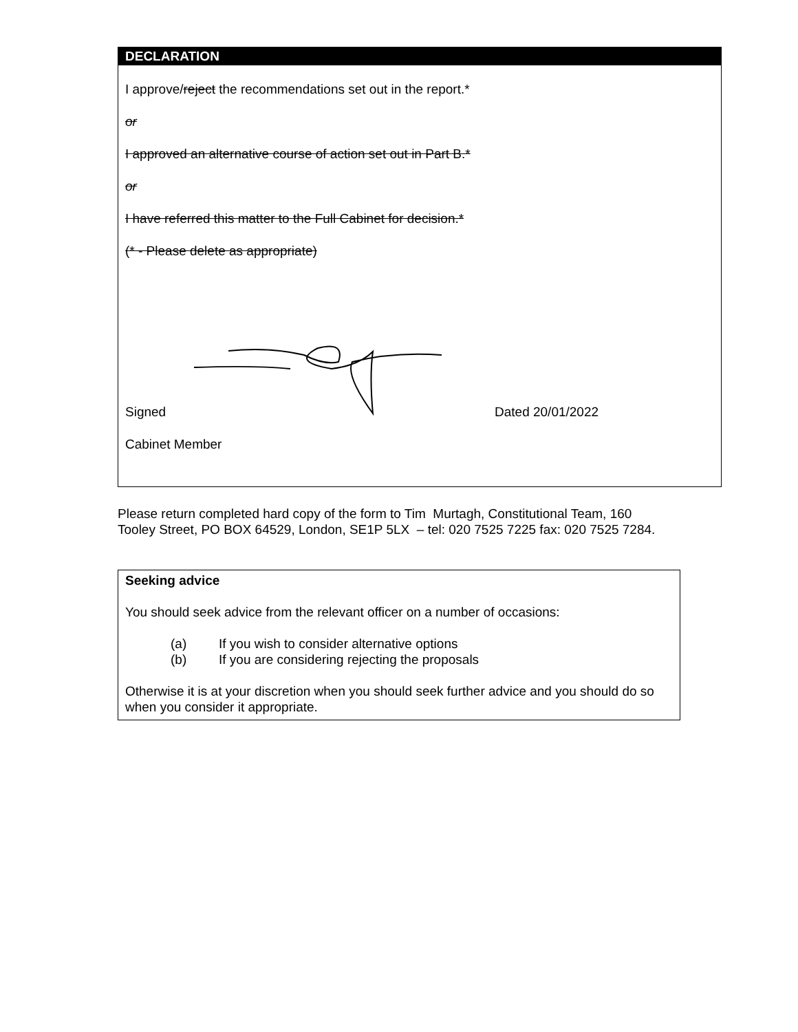DECLARATION
I approve/reject the recommendations set out in the report.*
or
I approved an alternative course of action set out in Part B.*
or
I have referred this matter to the Full Cabinet for decision.*
(* - Please delete as appropriate)
Signed Dated 20/01/2022
Cabinet Member
Please return completed hard copy of the form to Tim Murtagh, Constitutional Team, 160 Tooley Street, PO BOX 64529, London, SE1P 5LX – tel: 020 7525 7225 fax: 020 7525 7284.
Seeking advice
You should seek advice from the relevant officer on a number of occasions:
(a) If you wish to consider alternative options
(b) If you are considering rejecting the proposals
Otherwise it is at your discretion when you should seek further advice and you should do so when you consider it appropriate.